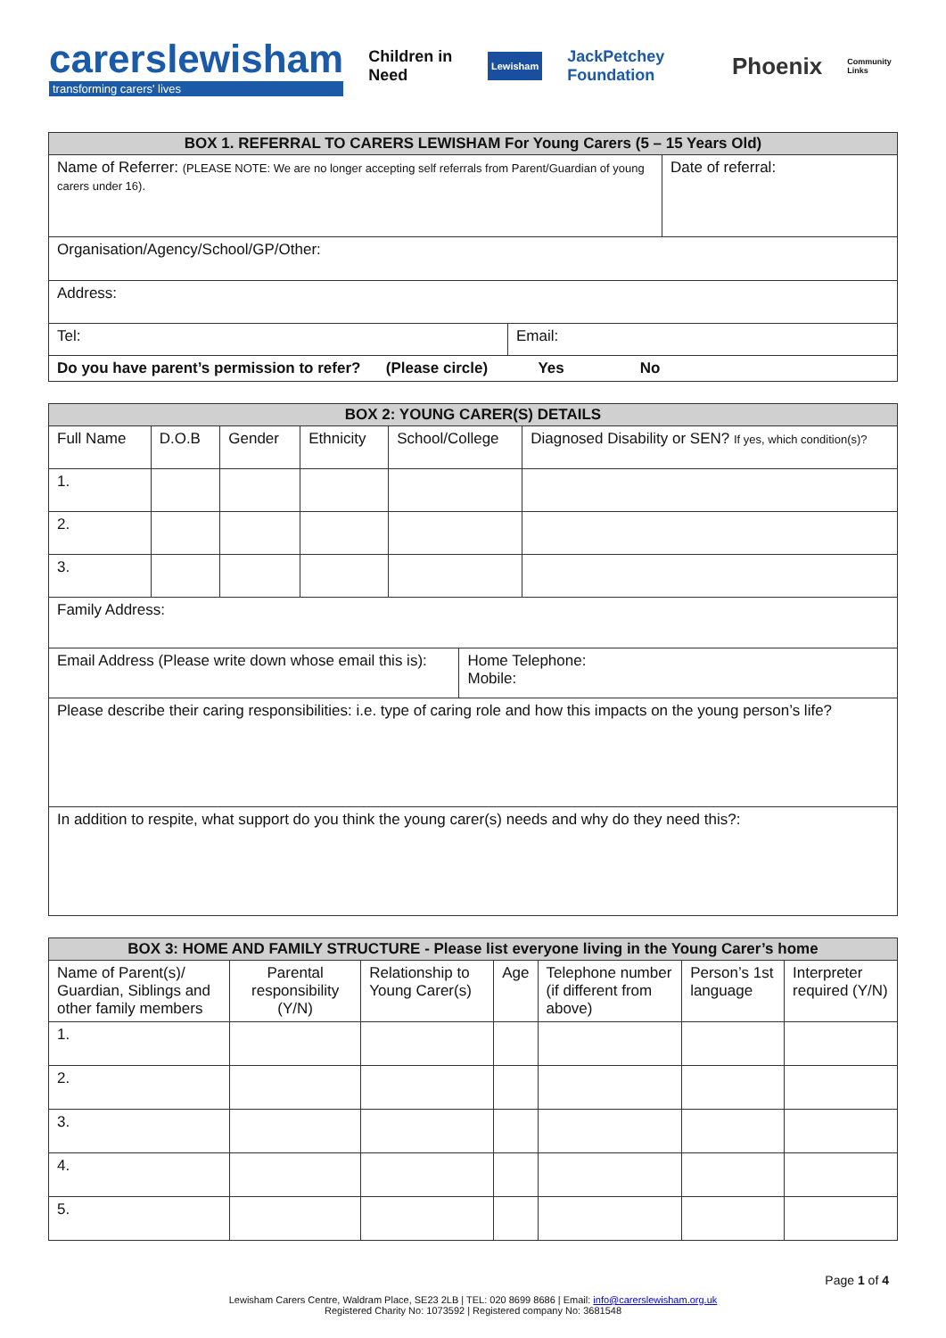carerslewisham
transforming carers' lives
Children in Need
Lewisham
JackPetchey Foundation
Phoenix
Community Links
| BOX 1. REFERRAL TO CARERS LEWISHAM For Young Carers (5 – 15 Years Old) | | |
| --- | --- | --- |
| Name of Referrer: (PLEASE NOTE: We are no longer accepting self referrals from Parent/Guardian of young carers under 16). | | Date of referral: |
| Organisation/Agency/School/GP/Other: | | |
| Address: | | |
| Tel: | Email: | |
| Do you have parent’s permission to refer? (Please circle) Yes No | | |
| BOX 2: YOUNG CARER(S) DETAILS | | | | | | |
| --- | --- | --- | --- | --- | --- | --- |
| Full Name | D.O.B | Gender | Ethnicity | School/College | | Diagnosed Disability or SEN? If yes, which condition(s)? |
| 1. | | | | | | |
| 2. | | | | | | |
| 3. | | | | | | |
| Family Address: | | | | | | |
| Email Address (Please write down whose email this is): | | | | | Home Telephone: Mobile: | |
| Please describe their caring responsibilities: i.e. type of caring role and how this impacts on the young person’s life? | | | | | | |
| In addition to respite, what support do you think the young carer(s) needs and why do they need this?: | | | | | | |
| BOX 3: HOME AND FAMILY STRUCTURE - Please list everyone living in the Young Carer’s home | | | | | | |
| --- | --- | --- | --- | --- | --- | --- |
| Name of Parent(s)/ Guardian, Siblings and other family members | Parental responsibility (Y/N) | Relationship to Young Carer(s) | Age | Telephone number (if different from above) | Person’s 1st language | Interpreter required (Y/N) |
| 1. | | | | | | |
| 2. | | | | | | |
| 3. | | | | | | |
| 4. | | | | | | |
| 5. | | | | | | |
Page 1 of 4
Lewisham Carers Centre, Waldram Place, SE23 2LB | TEL: 020 8699 8686 | Email: info@carerslewisham.org.uk
Registered Charity No: 1073592 | Registered company No: 3681548